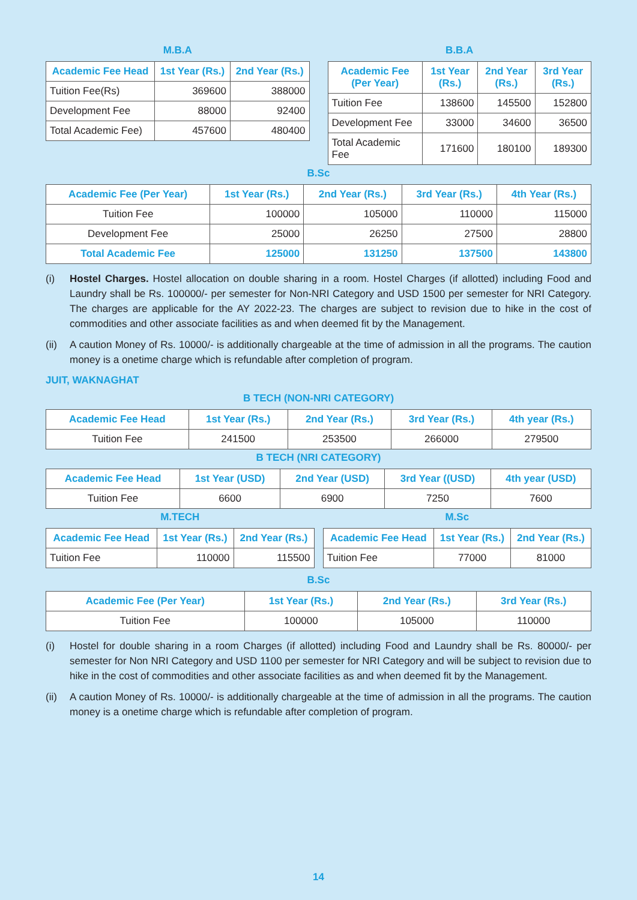M.B.A
| Academic Fee Head | 1st Year (Rs.) | 2nd Year (Rs.) |
| --- | --- | --- |
| Tuition Fee(Rs) | 369600 | 388000 |
| Development Fee | 88000 | 92400 |
| Total Academic Fee) | 457600 | 480400 |
B.B.A
| Academic Fee (Per Year) | 1st Year (Rs.) | 2nd Year (Rs.) | 3rd Year (Rs.) |
| --- | --- | --- | --- |
| Tuition Fee | 138600 | 145500 | 152800 |
| Development Fee | 33000 | 34600 | 36500 |
| Total Academic Fee | 171600 | 180100 | 189300 |
B.Sc
| Academic Fee (Per Year) | 1st Year (Rs.) | 2nd Year (Rs.) | 3rd Year (Rs.) | 4th Year (Rs.) |
| --- | --- | --- | --- | --- |
| Tuition Fee | 100000 | 105000 | 110000 | 115000 |
| Development Fee | 25000 | 26250 | 27500 | 28800 |
| Total Academic Fee | 125000 | 131250 | 137500 | 143800 |
(i) Hostel Charges. Hostel allocation on double sharing in a room. Hostel Charges (if allotted) including Food and Laundry shall be Rs. 100000/- per semester for Non-NRI Category and USD 1500 per semester for NRI Category. The charges are applicable for the AY 2022-23. The charges are subject to revision due to hike in the cost of commodities and other associate facilities as and when deemed fit by the Management.
(ii) A caution Money of Rs. 10000/- is additionally chargeable at the time of admission in all the programs. The caution money is a onetime charge which is refundable after completion of program.
JUIT, WAKNAGHAT
B TECH (NON-NRI CATEGORY)
| Academic Fee Head | 1st Year (Rs.) | 2nd Year (Rs.) | 3rd Year (Rs.) | 4th year (Rs.) |
| --- | --- | --- | --- | --- |
| Tuition Fee | 241500 | 253500 | 266000 | 279500 |
B TECH (NRI CATEGORY)
| Academic Fee Head | 1st Year (USD) | 2nd Year (USD) | 3rd Year ((USD) | 4th year (USD) |
| --- | --- | --- | --- | --- |
| Tuition Fee | 6600 | 6900 | 7250 | 7600 |
M.TECH
| Academic Fee Head | 1st Year (Rs.) | 2nd Year (Rs.) |
| --- | --- | --- |
| Tuition Fee | 110000 | 115500 |
M.Sc
| Academic Fee Head | 1st Year (Rs.) | 2nd Year (Rs.) |
| --- | --- | --- |
| Tuition Fee | 77000 | 81000 |
B.Sc
| Academic Fee (Per Year) | 1st Year (Rs.) | 2nd Year (Rs.) | 3rd Year (Rs.) |
| --- | --- | --- | --- |
| Tuition Fee | 100000 | 105000 | 110000 |
(i) Hostel for double sharing in a room Charges (if allotted) including Food and Laundry shall be Rs. 80000/- per semester for Non NRI Category and USD 1100 per semester for NRI Category and will be subject to revision due to hike in the cost of commodities and other associate facilities as and when deemed fit by the Management.
(ii) A caution Money of Rs. 10000/- is additionally chargeable at the time of admission in all the programs. The caution money is a onetime charge which is refundable after completion of program.
14